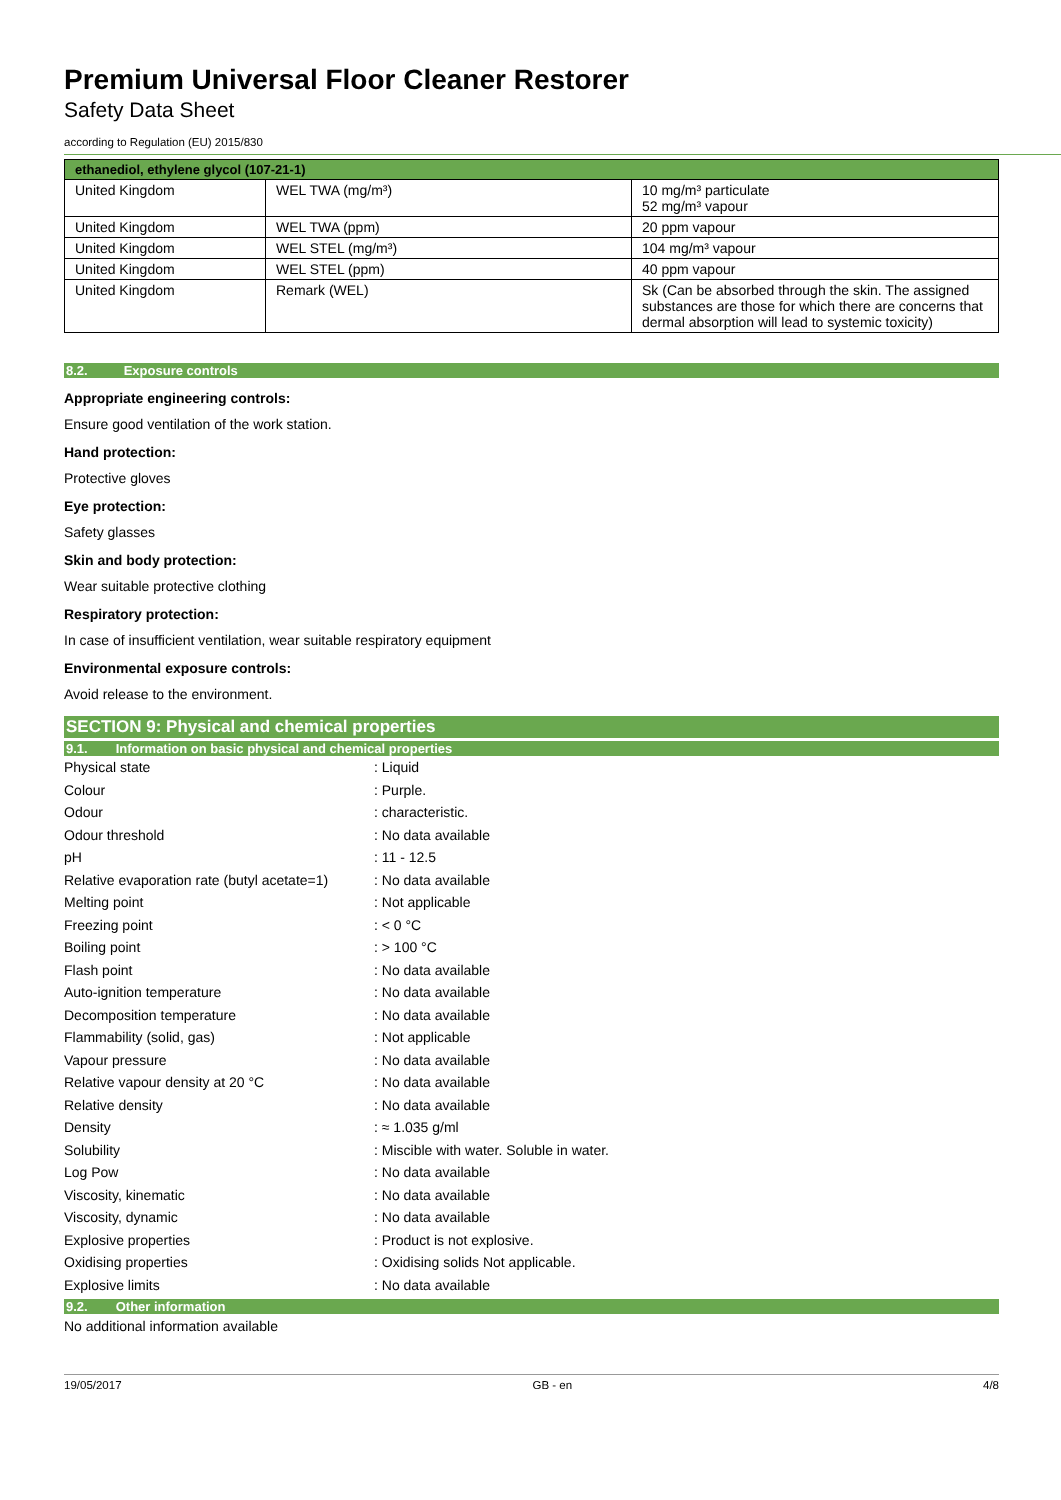Premium Universal Floor Cleaner Restorer
Safety Data Sheet
according to Regulation (EU) 2015/830
| ethanediol, ethylene glycol (107-21-1) | | |
| --- | --- | --- |
| United Kingdom | WEL TWA (mg/m³) | 10 mg/m³ particulate 52 mg/m³ vapour |
| United Kingdom | WEL TWA (ppm) | 20 ppm vapour |
| United Kingdom | WEL STEL (mg/m³) | 104 mg/m³ vapour |
| United Kingdom | WEL STEL (ppm) | 40 ppm vapour |
| United Kingdom | Remark (WEL) | Sk (Can be absorbed through the skin. The assigned substances are those for which there are concerns that dermal absorption will lead to systemic toxicity) |
8.2. Exposure controls
Appropriate engineering controls:
Ensure good ventilation of the work station.
Hand protection:
Protective gloves
Eye protection:
Safety glasses
Skin and body protection:
Wear suitable protective clothing
Respiratory protection:
In case of insufficient ventilation, wear suitable respiratory equipment
Environmental exposure controls:
Avoid release to the environment.
SECTION 9: Physical and chemical properties
9.1. Information on basic physical and chemical properties
| Physical state | : Liquid |
| Colour | : Purple. |
| Odour | : characteristic. |
| Odour threshold | : No data available |
| pH | : 11 - 12.5 |
| Relative evaporation rate (butyl acetate=1) | : No data available |
| Melting point | : Not applicable |
| Freezing point | : < 0 °C |
| Boiling point | : > 100 °C |
| Flash point | : No data available |
| Auto-ignition temperature | : No data available |
| Decomposition temperature | : No data available |
| Flammability (solid, gas) | : Not applicable |
| Vapour pressure | : No data available |
| Relative vapour density at 20 °C | : No data available |
| Relative density | : No data available |
| Density | : ≈ 1.035 g/ml |
| Solubility | : Miscible with water. Soluble in water. |
| Log Pow | : No data available |
| Viscosity, kinematic | : No data available |
| Viscosity, dynamic | : No data available |
| Explosive properties | : Product is not explosive. |
| Oxidising properties | : Oxidising solids Not applicable. |
| Explosive limits | : No data available |
9.2. Other information
No additional information available
19/05/2017 GB - en 4/8